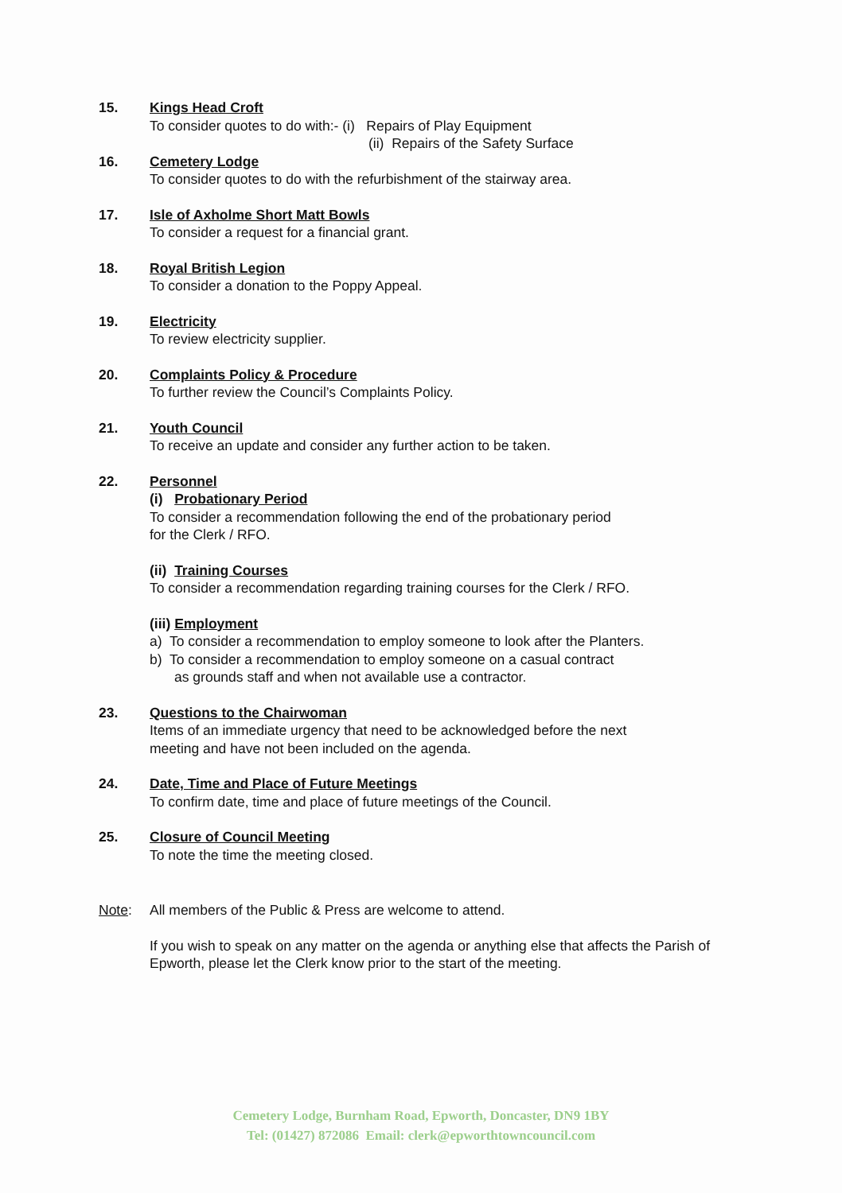15. Kings Head Croft
To consider quotes to do with:- (i) Repairs of Play Equipment
(ii) Repairs of the Safety Surface
16. Cemetery Lodge
To consider quotes to do with the refurbishment of the stairway area.
17. Isle of Axholme Short Matt Bowls
To consider a request for a financial grant.
18. Royal British Legion
To consider a donation to the Poppy Appeal.
19. Electricity
To review electricity supplier.
20. Complaints Policy & Procedure
To further review the Council’s Complaints Policy.
21. Youth Council
To receive an update and consider any further action to be taken.
22. Personnel
(i) Probationary Period
To consider a recommendation following the end of the probationary period
for the Clerk / RFO.
(ii) Training Courses
To consider a recommendation regarding training courses for the Clerk / RFO.
(iii) Employment
a) To consider a recommendation to employ someone to look after the Planters.
b) To consider a recommendation to employ someone on a casual contract
as grounds staff and when not available use a contractor.
23. Questions to the Chairwoman
Items of an immediate urgency that need to be acknowledged before the next
meeting and have not been included on the agenda.
24. Date, Time and Place of Future Meetings
To confirm date, time and place of future meetings of the Council.
25. Closure of Council Meeting
To note the time the meeting closed.
Note: All members of the Public & Press are welcome to attend.
If you wish to speak on any matter on the agenda or anything else that affects the Parish of Epworth, please let the Clerk know prior to the start of the meeting.
Cemetery Lodge, Burnham Road, Epworth, Doncaster, DN9 1BY
Tel: (01427) 872086 Email: clerk@epworthtowncouncil.com